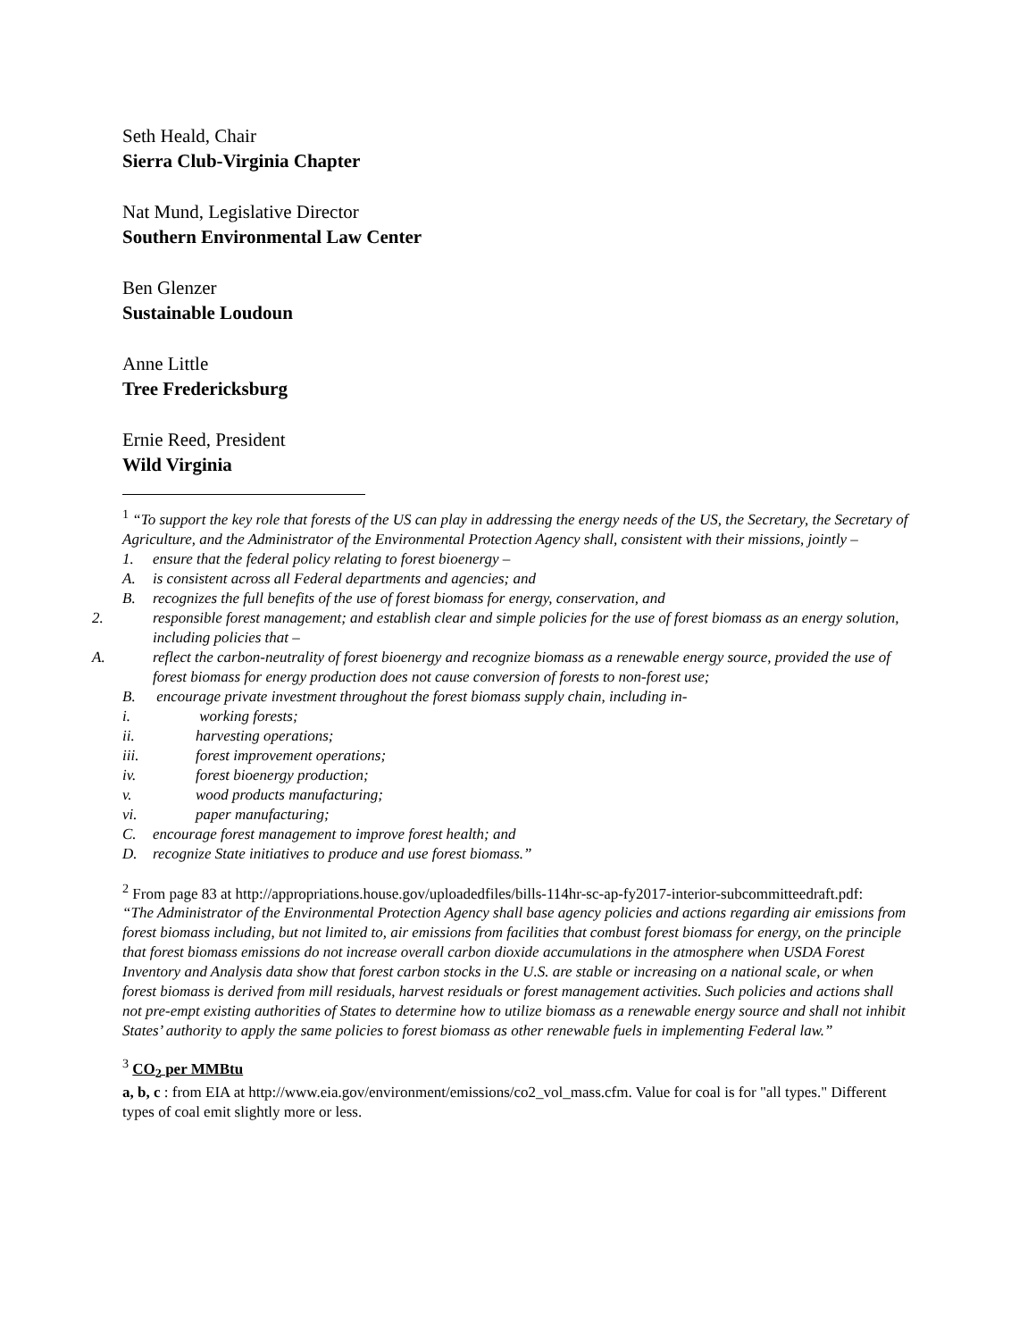Seth Heald, Chair
Sierra Club-Virginia Chapter
Nat Mund, Legislative Director
Southern Environmental Law Center
Ben Glenzer
Sustainable Loudoun
Anne Little
Tree Fredericksburg
Ernie Reed, President
Wild Virginia
<sup>1</sup> “To support the key role that forests of the US can play in addressing the energy needs of the US, the Secretary, the Secretary of Agriculture, and the Administrator of the Environmental Protection Agency shall, consistent with their missions, jointly –
1. ensure that the federal policy relating to forest bioenergy –
A. is consistent across all Federal departments and agencies; and
B. recognizes the full benefits of the use of forest biomass for energy, conservation, and
2. responsible forest management; and establish clear and simple policies for the use of forest biomass as an energy solution, including policies that –
A. reflect the carbon-neutrality of forest bioenergy and recognize biomass as a renewable energy source, provided the use of forest biomass for energy production does not cause conversion of forests to non-forest use;
B. encourage private investment throughout the forest biomass supply chain, including in-
i. working forests;
ii. harvesting operations;
iii. forest improvement operations;
iv. forest bioenergy production;
v. wood products manufacturing;
vi. paper manufacturing;
C. encourage forest management to improve forest health; and
D. recognize State initiatives to produce and use forest biomass.”
<sup>2</sup> From page 83 at http://appropriations.house.gov/uploadedfiles/bills-114hr-sc-ap-fy2017-interior-subcommitteedraft.pdf:
“The Administrator of the Environmental Protection Agency shall base agency policies and actions regarding air emissions from forest biomass including, but not limited to, air emissions from facilities that combust forest biomass for energy, on the principle that forest biomass emissions do not increase overall carbon dioxide accumulations in the atmosphere when USDA Forest Inventory and Analysis data show that forest carbon stocks in the U.S. are stable or increasing on a national scale, or when forest biomass is derived from mill residuals, harvest residuals or forest management activities. Such policies and actions shall not pre-empt existing authorities of States to determine how to utilize biomass as a renewable energy source and shall not inhibit States’ authority to apply the same policies to forest biomass as other renewable fuels in implementing Federal law.”
<sup>3</sup> CO<sub>2</sub> per MMBtu
a, b, c : from EIA at http://www.eia.gov/environment/emissions/co2_vol_mass.cfm. Value for coal is for "all types." Different types of coal emit slightly more or less.